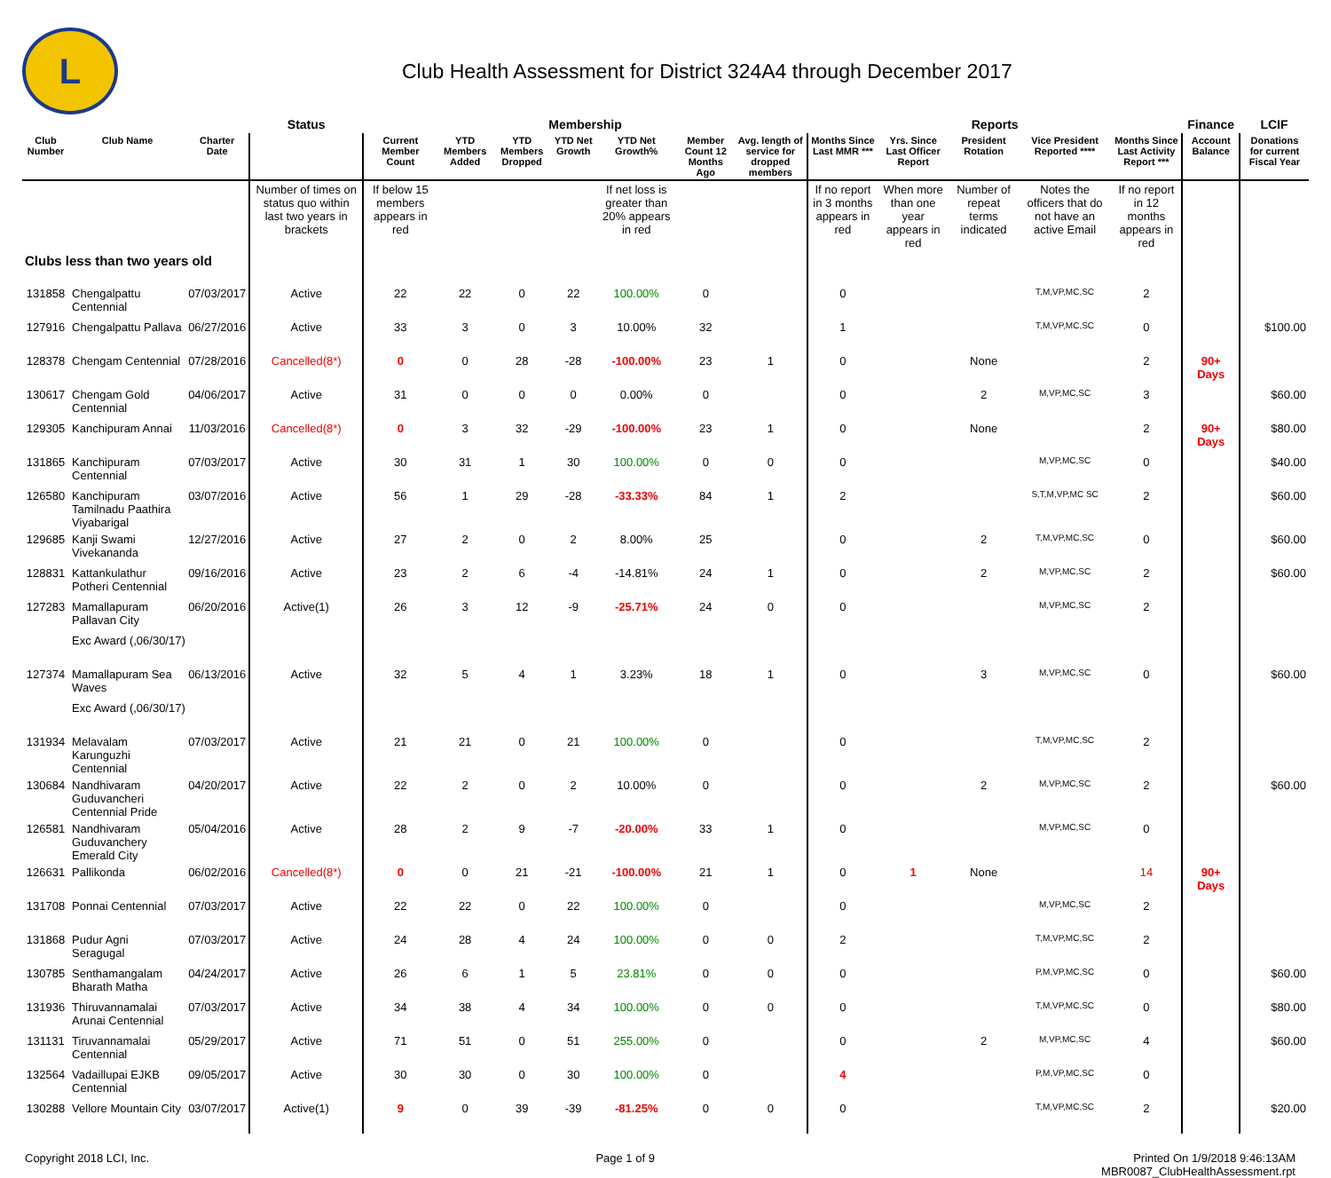L
Club Health Assessment for District 324A4 through December 2017
| | | | Status | Membership | | | | | | | Reports | | | | | Finance | LCIF |
| --- | --- | --- | --- | --- | --- | --- | --- | --- | --- | --- | --- | --- | --- | --- | --- | --- | --- |
| Club Number | Club Name | Charter Date | | Current Member Count | YTD Members Added | YTD Members Dropped | YTD Net Growth | YTD Net Growth% | Member Count 12 Months Ago | Avg. length of service for dropped members | Months Since Last MMR *** | Yrs. Since Last Officer Report | President Rotation | Vice President Reported **** | Months Since Last Activity Report *** | Account Balance | Donations for current Fiscal Year |
| | | | Number of times on status quo within last two years in brackets | If below 15 members appears in red | | | | If net loss is greater than 20% appears in red | | | If no report in 3 months appears in red | When more than one year appears in red | Number of repeat terms indicated | Notes the officers that do not have an active Email | If no report in 12 months appears in red | | |
| Clubs less than two years old | | | | | | | | | | | | | | | | | |
| 131858 | Chengalpattu Centennial | 07/03/2017 | Active | 22 | 22 | 0 | 22 | 100.00% | 0 | | 0 | | | T,M,VP,MC,SC | 2 | | |
| 127916 | Chengalpattu Pallava | 06/27/2016 | Active | 33 | 3 | 0 | 3 | 10.00% | 32 | | 1 | | | T,M,VP,MC,SC | 0 | | $100.00 |
| 128378 | Chengam Centennial | 07/28/2016 | Cancelled(8*) | 0 | 0 | 28 | -28 | -100.00% | 23 | 1 | 0 | | None | | 2 | 90+ Days | |
| 130617 | Chengam Gold Centennial | 04/06/2017 | Active | 31 | 0 | 0 | 0 | 0.00% | 0 | | 0 | | 2 | M,VP,MC,SC | 3 | | $60.00 |
| 129305 | Kanchipuram Annai | 11/03/2016 | Cancelled(8*) | 0 | 3 | 32 | -29 | -100.00% | 23 | 1 | 0 | | None | | 2 | 90+ Days | $80.00 |
| 131865 | Kanchipuram Centennial | 07/03/2017 | Active | 30 | 31 | 1 | 30 | 100.00% | 0 | 0 | 0 | | | M,VP,MC,SC | 0 | | $40.00 |
| 126580 | Kanchipuram Tamilnadu Paathira Viyabarigal | 03/07/2016 | Active | 56 | 1 | 29 | -28 | -33.33% | 84 | 1 | 2 | | | S,T,M,VP,MC SC | 2 | | $60.00 |
| 129685 | Kanji Swami Vivekananda | 12/27/2016 | Active | 27 | 2 | 0 | 2 | 8.00% | 25 | | 0 | | 2 | T,M,VP,MC,SC | 0 | | $60.00 |
| 128831 | Kattankulathur Potheri Centennial | 09/16/2016 | Active | 23 | 2 | 6 | -4 | -14.81% | 24 | 1 | 0 | | 2 | M,VP,MC,SC | 2 | | $60.00 |
| 127283 | Mamallapuram Pallavan City | 06/20/2016 | Active(1) | 26 | 3 | 12 | -9 | -25.71% | 24 | 0 | 0 | | | M,VP,MC,SC | 2 | | |
| | Exc Award (,06/30/17) | | | | | | | | | | | | | | | | |
| 127374 | Mamallapuram Sea Waves | 06/13/2016 | Active | 32 | 5 | 4 | 1 | 3.23% | 18 | 1 | 0 | | 3 | M,VP,MC,SC | 0 | | $60.00 |
| | Exc Award (,06/30/17) | | | | | | | | | | | | | | | | |
| 131934 | Melavalam Karunguzhi Centennial | 07/03/2017 | Active | 21 | 21 | 0 | 21 | 100.00% | 0 | | 0 | | | T,M,VP,MC,SC | 2 | | |
| 130684 | Nandhivaram Guduvancheri Centennial Pride | 04/20/2017 | Active | 22 | 2 | 0 | 2 | 10.00% | 0 | | 0 | | 2 | M,VP,MC,SC | 2 | | $60.00 |
| 126581 | Nandhivaram Guduvanchery Emerald City | 05/04/2016 | Active | 28 | 2 | 9 | -7 | -20.00% | 33 | 1 | 0 | | | M,VP,MC,SC | 0 | | |
| 126631 | Pallikonda | 06/02/2016 | Cancelled(8*) | 0 | 0 | 21 | -21 | -100.00% | 21 | 1 | 0 | 1 | None | | 14 | 90+ Days | |
| 131708 | Ponnai Centennial | 07/03/2017 | Active | 22 | 22 | 0 | 22 | 100.00% | 0 | | 0 | | | M,VP,MC,SC | 2 | | |
| 131868 | Pudur Agni Seragugal | 07/03/2017 | Active | 24 | 28 | 4 | 24 | 100.00% | 0 | 0 | 2 | | | T,M,VP,MC,SC | 2 | | |
| 130785 | Senthamangalam Bharath Matha | 04/24/2017 | Active | 26 | 6 | 1 | 5 | 23.81% | 0 | 0 | 0 | | | P,M,VP,MC,SC | 0 | | $60.00 |
| 131936 | Thiruvannamalai Arunai Centennial | 07/03/2017 | Active | 34 | 38 | 4 | 34 | 100.00% | 0 | 0 | 0 | | | T,M,VP,MC,SC | 0 | | $80.00 |
| 131131 | Tiruvannamalai Centennial | 05/29/2017 | Active | 71 | 51 | 0 | 51 | 255.00% | 0 | | 0 | | 2 | M,VP,MC,SC | 4 | | $60.00 |
| 132564 | Vadaillupai EJKB Centennial | 09/05/2017 | Active | 30 | 30 | 0 | 30 | 100.00% | 0 | | 4 | | | P,M,VP,MC,SC | 0 | | |
| 130288 | Vellore Mountain City | 03/07/2017 | Active(1) | 9 | 0 | 39 | -39 | -81.25% | 0 | 0 | 0 | | | T,M,VP,MC,SC | 2 | | $20.00 |
Copyright 2018 LCI, Inc. Page 1 of 9 Printed On 1/9/2018 9:46:13AM
MBR0087_ClubHealthAssessment.rpt